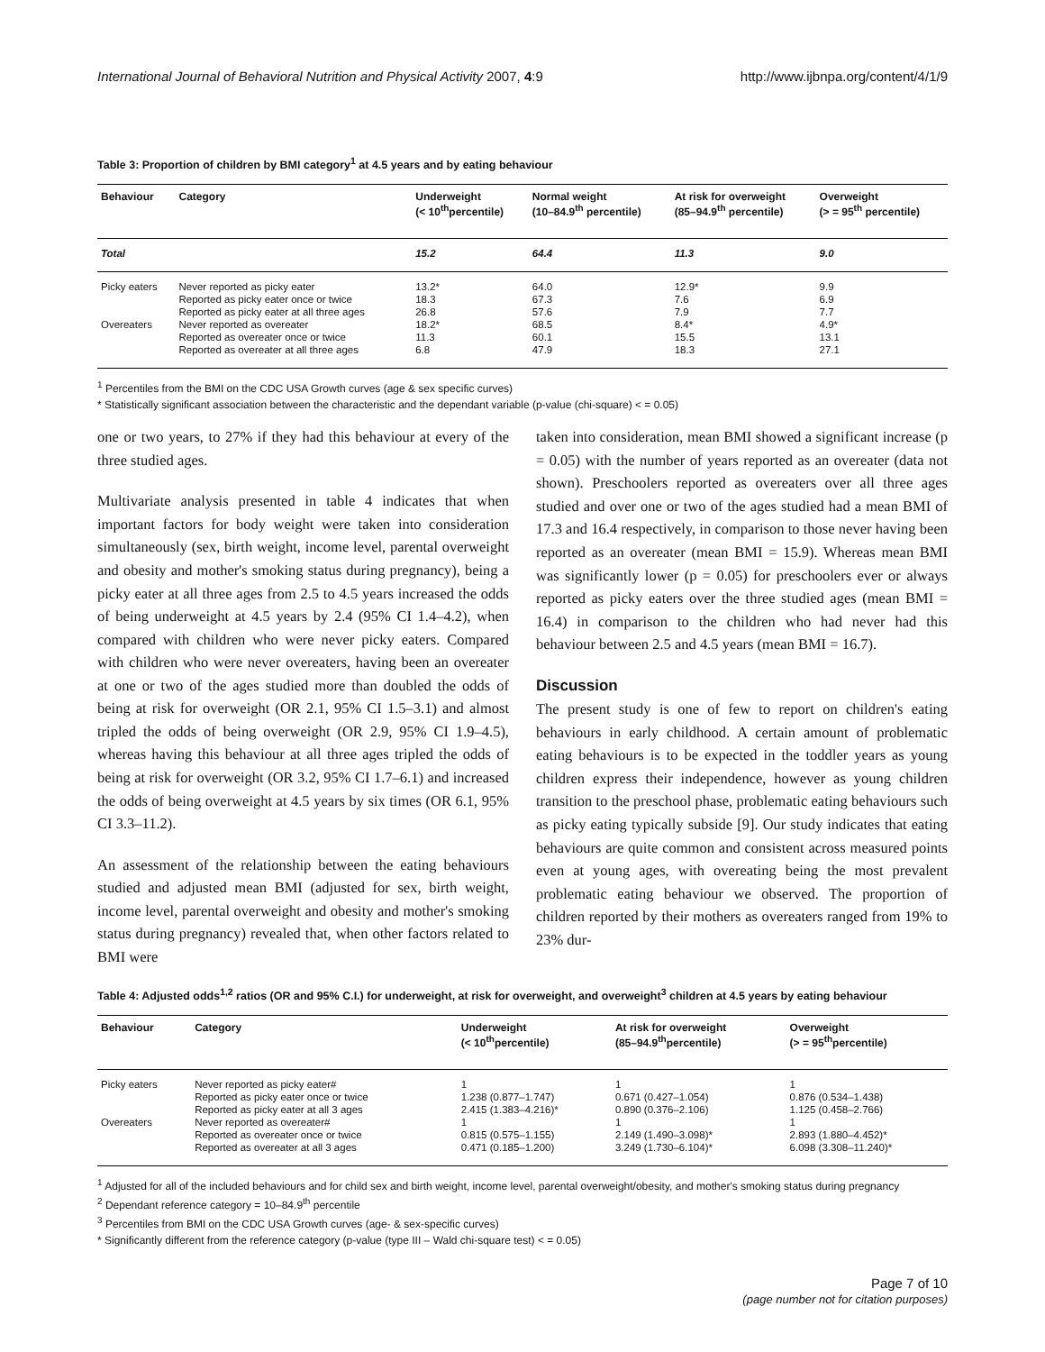International Journal of Behavioral Nutrition and Physical Activity 2007, 4:9 http://www.ijbnpa.org/content/4/1/9
Table 3: Proportion of children by BMI category<sup>1</sup> at 4.5 years and by eating behaviour
| Behaviour | Category | Underweight (< 10<sup>th</sup>percentile) | Normal weight (10–84.9<sup>th</sup> percentile) | At risk for overweight (85–94.9<sup>th</sup> percentile) | Overweight (> = 95<sup>th</sup> percentile) |
| --- | --- | --- | --- | --- | --- |
| Total | | 15.2 | 64.4 | 11.3 | 9.0 |
| Picky eaters | Never reported as picky eater | 13.2* | 64.0 | 12.9* | 9.9 |
| | Reported as picky eater once or twice | 18.3 | 67.3 | 7.6 | 6.9 |
| | Reported as picky eater at all three ages | 26.8 | 57.6 | 7.9 | 7.7 |
| Overeaters | Never reported as overeater | 18.2* | 68.5 | 8.4* | 4.9* |
| | Reported as overeater once or twice | 11.3 | 60.1 | 15.5 | 13.1 |
| | Reported as overeater at all three ages | 6.8 | 47.9 | 18.3 | 27.1 |
<sup>1</sup> Percentiles from the BMI on the CDC USA Growth curves (age & sex specific curves)
* Statistically significant association between the characteristic and the dependant variable (p-value (chi-square) < = 0.05)
one or two years, to 27% if they had this behaviour at every of the three studied ages.
Multivariate analysis presented in table 4 indicates that when important factors for body weight were taken into consideration simultaneously (sex, birth weight, income level, parental overweight and obesity and mother's smoking status during pregnancy), being a picky eater at all three ages from 2.5 to 4.5 years increased the odds of being underweight at 4.5 years by 2.4 (95% CI 1.4–4.2), when compared with children who were never picky eaters. Compared with children who were never overeaters, having been an overeater at one or two of the ages studied more than doubled the odds of being at risk for overweight (OR 2.1, 95% CI 1.5–3.1) and almost tripled the odds of being overweight (OR 2.9, 95% CI 1.9–4.5), whereas having this behaviour at all three ages tripled the odds of being at risk for overweight (OR 3.2, 95% CI 1.7–6.1) and increased the odds of being overweight at 4.5 years by six times (OR 6.1, 95% CI 3.3–11.2).
An assessment of the relationship between the eating behaviours studied and adjusted mean BMI (adjusted for sex, birth weight, income level, parental overweight and obesity and mother's smoking status during pregnancy) revealed that, when other factors related to BMI were
taken into consideration, mean BMI showed a significant increase (p = 0.05) with the number of years reported as an overeater (data not shown). Preschoolers reported as overeaters over all three ages studied and over one or two of the ages studied had a mean BMI of 17.3 and 16.4 respectively, in comparison to those never having been reported as an overeater (mean BMI = 15.9). Whereas mean BMI was significantly lower (p = 0.05) for preschoolers ever or always reported as picky eaters over the three studied ages (mean BMI = 16.4) in comparison to the children who had never had this behaviour between 2.5 and 4.5 years (mean BMI = 16.7).
Discussion
The present study is one of few to report on children's eating behaviours in early childhood. A certain amount of problematic eating behaviours is to be expected in the toddler years as young children express their independence, however as young children transition to the preschool phase, problematic eating behaviours such as picky eating typically subside [9]. Our study indicates that eating behaviours are quite common and consistent across measured points even at young ages, with overeating being the most prevalent problematic eating behaviour we observed. The proportion of children reported by their mothers as overeaters ranged from 19% to 23% dur-
Table 4: Adjusted odds<sup>1,2</sup> ratios (OR and 95% C.I.) for underweight, at risk for overweight, and overweight<sup>3</sup> children at 4.5 years by eating behaviour
| Behaviour | Category | Underweight (< 10<sup>th</sup>percentile) | At risk for overweight (85–94.9<sup>th</sup>percentile) | Overweight (> = 95<sup>th</sup>percentile) |
| --- | --- | --- | --- | --- |
| Picky eaters | Never reported as picky eater# | 1 | 1 | 1 |
| | Reported as picky eater once or twice | 1.238 (0.877–1.747) | 0.671 (0.427–1.054) | 0.876 (0.534–1.438) |
| | Reported as picky eater at all 3 ages | 2.415 (1.383–4.216)* | 0.890 (0.376–2.106) | 1.125 (0.458–2.766) |
| Overeaters | Never reported as overeater# | 1 | 1 | 1 |
| | Reported as overeater once or twice | 0.815 (0.575–1.155) | 2.149 (1.490–3.098)* | 2.893 (1.880–4.452)* |
| | Reported as overeater at all 3 ages | 0.471 (0.185–1.200) | 3.249 (1.730–6.104)* | 6.098 (3.308–11.240)* |
<sup>1</sup> Adjusted for all of the included behaviours and for child sex and birth weight, income level, parental overweight/obesity, and mother's smoking status during pregnancy
<sup>2</sup> Dependant reference category = 10–84.9<sup>th</sup> percentile
<sup>3</sup> Percentiles from BMI on the CDC USA Growth curves (age- & sex-specific curves)
* Significantly different from the reference category (p-value (type III – Wald chi-square test) < = 0.05)
Page 7 of 10
(page number not for citation purposes)